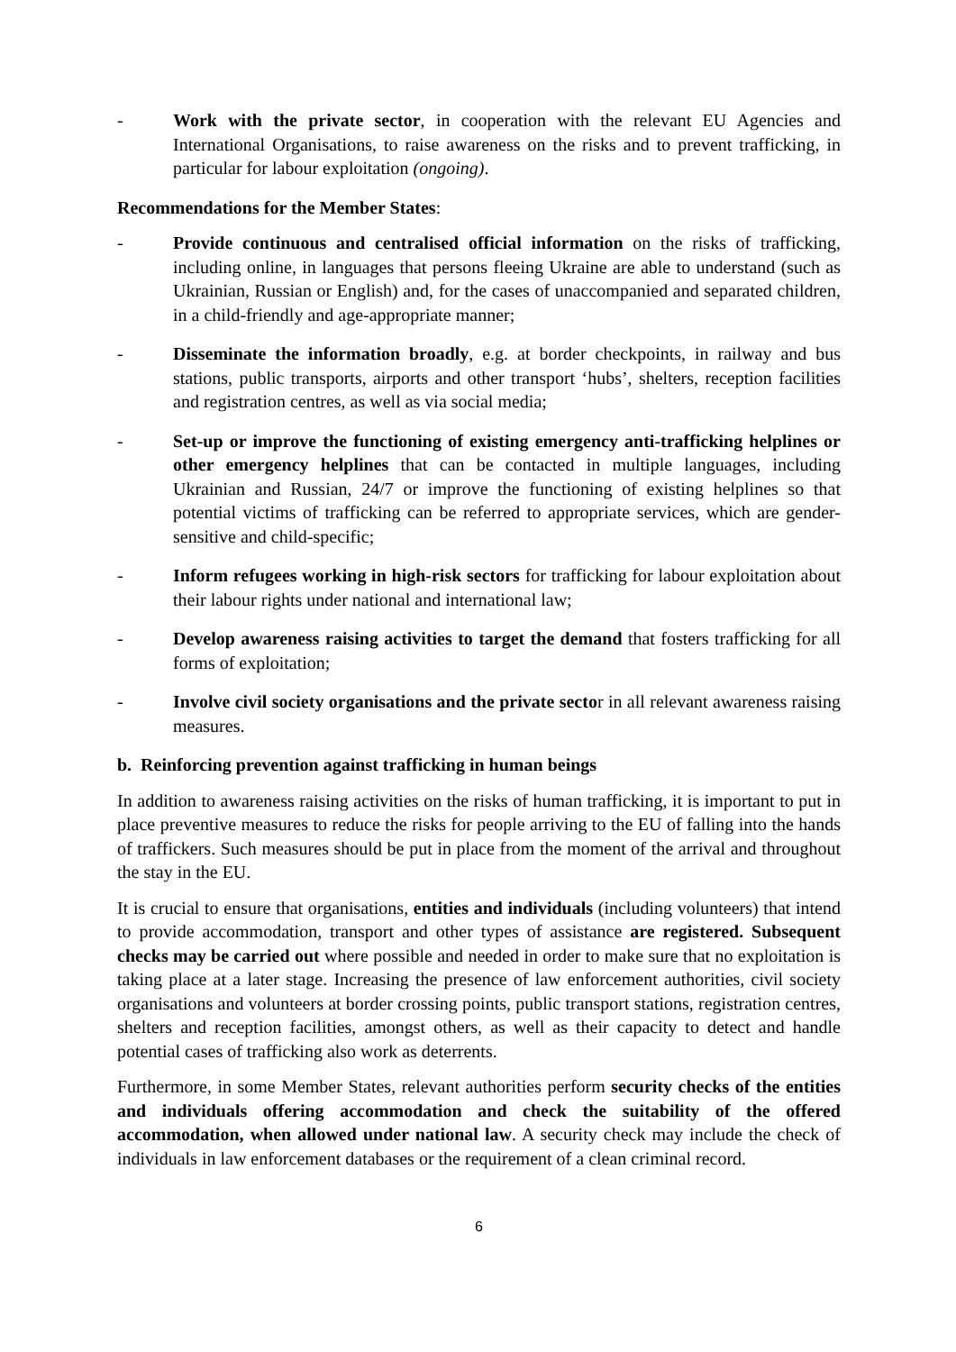- Work with the private sector, in cooperation with the relevant EU Agencies and International Organisations, to raise awareness on the risks and to prevent trafficking, in particular for labour exploitation (ongoing).
Recommendations for the Member States:
- Provide continuous and centralised official information on the risks of trafficking, including online, in languages that persons fleeing Ukraine are able to understand (such as Ukrainian, Russian or English) and, for the cases of unaccompanied and separated children, in a child-friendly and age-appropriate manner;
- Disseminate the information broadly, e.g. at border checkpoints, in railway and bus stations, public transports, airports and other transport ‘hubs’, shelters, reception facilities and registration centres, as well as via social media;
- Set-up or improve the functioning of existing emergency anti-trafficking helplines or other emergency helplines that can be contacted in multiple languages, including Ukrainian and Russian, 24/7 or improve the functioning of existing helplines so that potential victims of trafficking can be referred to appropriate services, which are gender-sensitive and child-specific;
- Inform refugees working in high-risk sectors for trafficking for labour exploitation about their labour rights under national and international law;
- Develop awareness raising activities to target the demand that fosters trafficking for all forms of exploitation;
- Involve civil society organisations and the private sector in all relevant awareness raising measures.
b. Reinforcing prevention against trafficking in human beings
In addition to awareness raising activities on the risks of human trafficking, it is important to put in place preventive measures to reduce the risks for people arriving to the EU of falling into the hands of traffickers. Such measures should be put in place from the moment of the arrival and throughout the stay in the EU.
It is crucial to ensure that organisations, entities and individuals (including volunteers) that intend to provide accommodation, transport and other types of assistance are registered. Subsequent checks may be carried out where possible and needed in order to make sure that no exploitation is taking place at a later stage. Increasing the presence of law enforcement authorities, civil society organisations and volunteers at border crossing points, public transport stations, registration centres, shelters and reception facilities, amongst others, as well as their capacity to detect and handle potential cases of trafficking also work as deterrents.
Furthermore, in some Member States, relevant authorities perform security checks of the entities and individuals offering accommodation and check the suitability of the offered accommodation, when allowed under national law. A security check may include the check of individuals in law enforcement databases or the requirement of a clean criminal record.
6